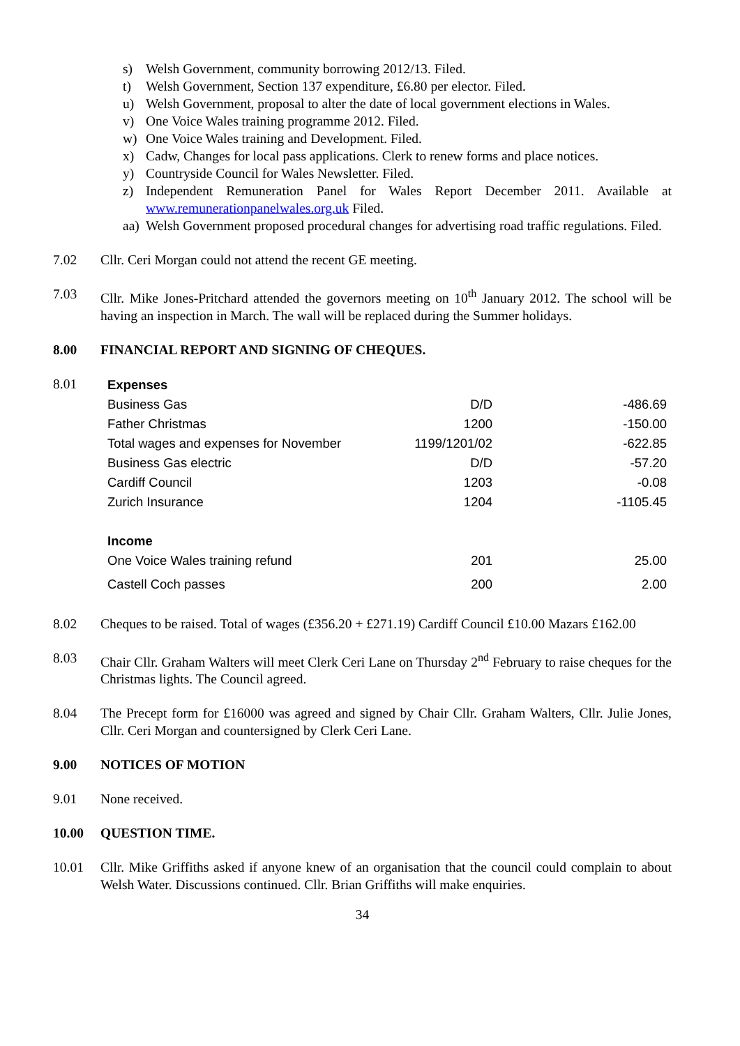s) Welsh Government, community borrowing 2012/13. Filed.
t) Welsh Government, Section 137 expenditure, £6.80 per elector. Filed.
u) Welsh Government, proposal to alter the date of local government elections in Wales.
v) One Voice Wales training programme 2012. Filed.
w) One Voice Wales training and Development. Filed.
x) Cadw, Changes for local pass applications. Clerk to renew forms and place notices.
y) Countryside Council for Wales Newsletter. Filed.
z) Independent Remuneration Panel for Wales Report December 2011. Available at www.remunerationpanelwales.org.uk Filed.
aa) Welsh Government proposed procedural changes for advertising road traffic regulations. Filed.
7.02 Cllr. Ceri Morgan could not attend the recent GE meeting.
7.03 Cllr. Mike Jones-Pritchard attended the governors meeting on 10<sup>th</sup> January 2012. The school will be having an inspection in March. The wall will be replaced during the Summer holidays.
8.00 FINANCIAL REPORT AND SIGNING OF CHEQUES.
8.01
| Expenses | | |
| Business Gas | D/D | -486.69 |
| Father Christmas | 1200 | -150.00 |
| Total wages and expenses for November | 1199/1201/02 | -622.85 |
| Business Gas electric | D/D | -57.20 |
| Cardiff Council | 1203 | -0.08 |
| Zurich Insurance | 1204 | -1105.45 |
| Income | | |
| One Voice Wales training refund | 201 | 25.00 |
| Castell Coch passes | 200 | 2.00 |
8.02 Cheques to be raised. Total of wages (£356.20 + £271.19) Cardiff Council £10.00 Mazars £162.00
8.03 Chair Cllr. Graham Walters will meet Clerk Ceri Lane on Thursday 2<sup>nd</sup> February to raise cheques for the Christmas lights. The Council agreed.
8.04 The Precept form for £16000 was agreed and signed by Chair Cllr. Graham Walters, Cllr. Julie Jones, Cllr. Ceri Morgan and countersigned by Clerk Ceri Lane.
9.00 NOTICES OF MOTION
9.01 None received.
10.00 QUESTION TIME.
10.01 Cllr. Mike Griffiths asked if anyone knew of an organisation that the council could complain to about Welsh Water. Discussions continued. Cllr. Brian Griffiths will make enquiries.
34